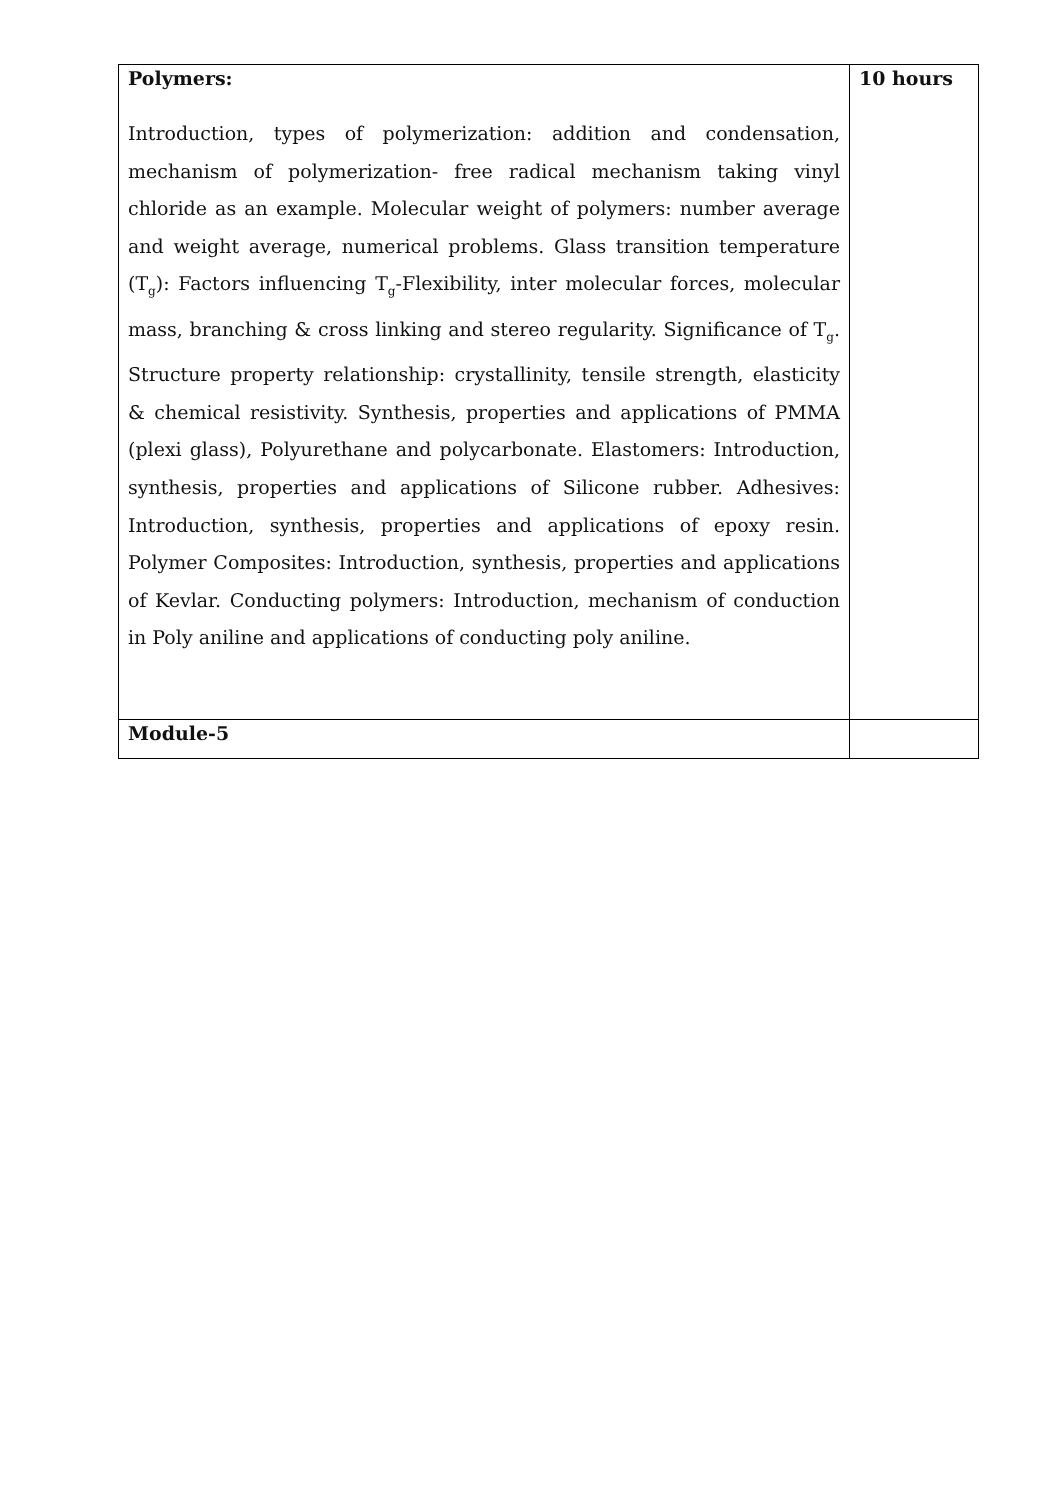| Polymers: Introduction, types of polymerization: addition and condensation, mechanism of polymerization- free radical mechanism taking vinyl chloride as an example. Molecular weight of polymers: number average and weight average, numerical problems. Glass transition temperature (T<sub>g</sub>): Factors influencing T<sub>g</sub>-Flexibility, inter molecular forces, molecular mass, branching & cross linking and stereo regularity. Significance of T<sub>g</sub>. Structure property relationship: crystallinity, tensile strength, elasticity & chemical resistivity. Synthesis, properties and applications of PMMA (plexi glass), Polyurethane and polycarbonate. Elastomers: Introduction, synthesis, properties and applications of Silicone rubber. Adhesives: Introduction, synthesis, properties and applications of epoxy resin. Polymer Composites: Introduction, synthesis, properties and applications of Kevlar. Conducting polymers: Introduction, mechanism of conduction in Poly aniline and applications of conducting poly aniline. | 10 hours |
| Module-5 | |